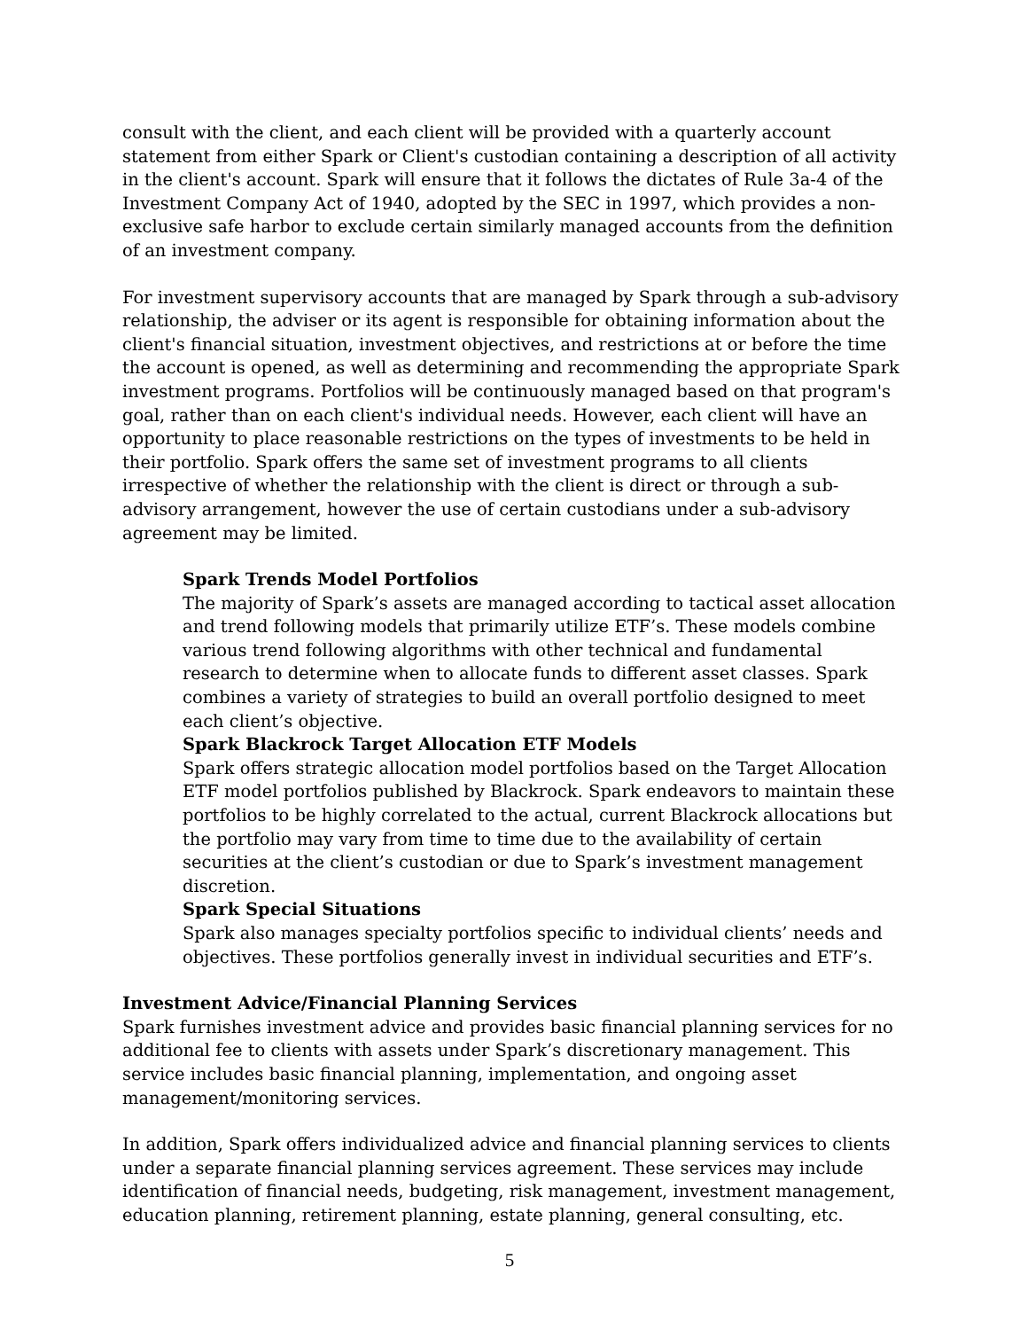consult with the client, and each client will be provided with a quarterly account statement from either Spark or Client's custodian containing a description of all activity in the client's account. Spark will ensure that it follows the dictates of Rule 3a-4 of the Investment Company Act of 1940, adopted by the SEC in 1997, which provides a non-exclusive safe harbor to exclude certain similarly managed accounts from the definition of an investment company.
For investment supervisory accounts that are managed by Spark through a sub-advisory relationship, the adviser or its agent is responsible for obtaining information about the client's financial situation, investment objectives, and restrictions at or before the time the account is opened, as well as determining and recommending the appropriate Spark investment programs. Portfolios will be continuously managed based on that program's goal, rather than on each client's individual needs. However, each client will have an opportunity to place reasonable restrictions on the types of investments to be held in their portfolio. Spark offers the same set of investment programs to all clients irrespective of whether the relationship with the client is direct or through a sub-advisory arrangement, however the use of certain custodians under a sub-advisory agreement may be limited.
Spark Trends Model Portfolios
The majority of Spark’s assets are managed according to tactical asset allocation and trend following models that primarily utilize ETF’s. These models combine various trend following algorithms with other technical and fundamental research to determine when to allocate funds to different asset classes. Spark combines a variety of strategies to build an overall portfolio designed to meet each client’s objective.
Spark Blackrock Target Allocation ETF Models
Spark offers strategic allocation model portfolios based on the Target Allocation ETF model portfolios published by Blackrock. Spark endeavors to maintain these portfolios to be highly correlated to the actual, current Blackrock allocations but the portfolio may vary from time to time due to the availability of certain securities at the client’s custodian or due to Spark’s investment management discretion.
Spark Special Situations
Spark also manages specialty portfolios specific to individual clients’ needs and objectives. These portfolios generally invest in individual securities and ETF’s.
Investment Advice/Financial Planning Services
Spark furnishes investment advice and provides basic financial planning services for no additional fee to clients with assets under Spark’s discretionary management. This service includes basic financial planning, implementation, and ongoing asset management/monitoring services.
In addition, Spark offers individualized advice and financial planning services to clients under a separate financial planning services agreement. These services may include identification of financial needs, budgeting, risk management, investment management, education planning, retirement planning, estate planning, general consulting, etc.
5